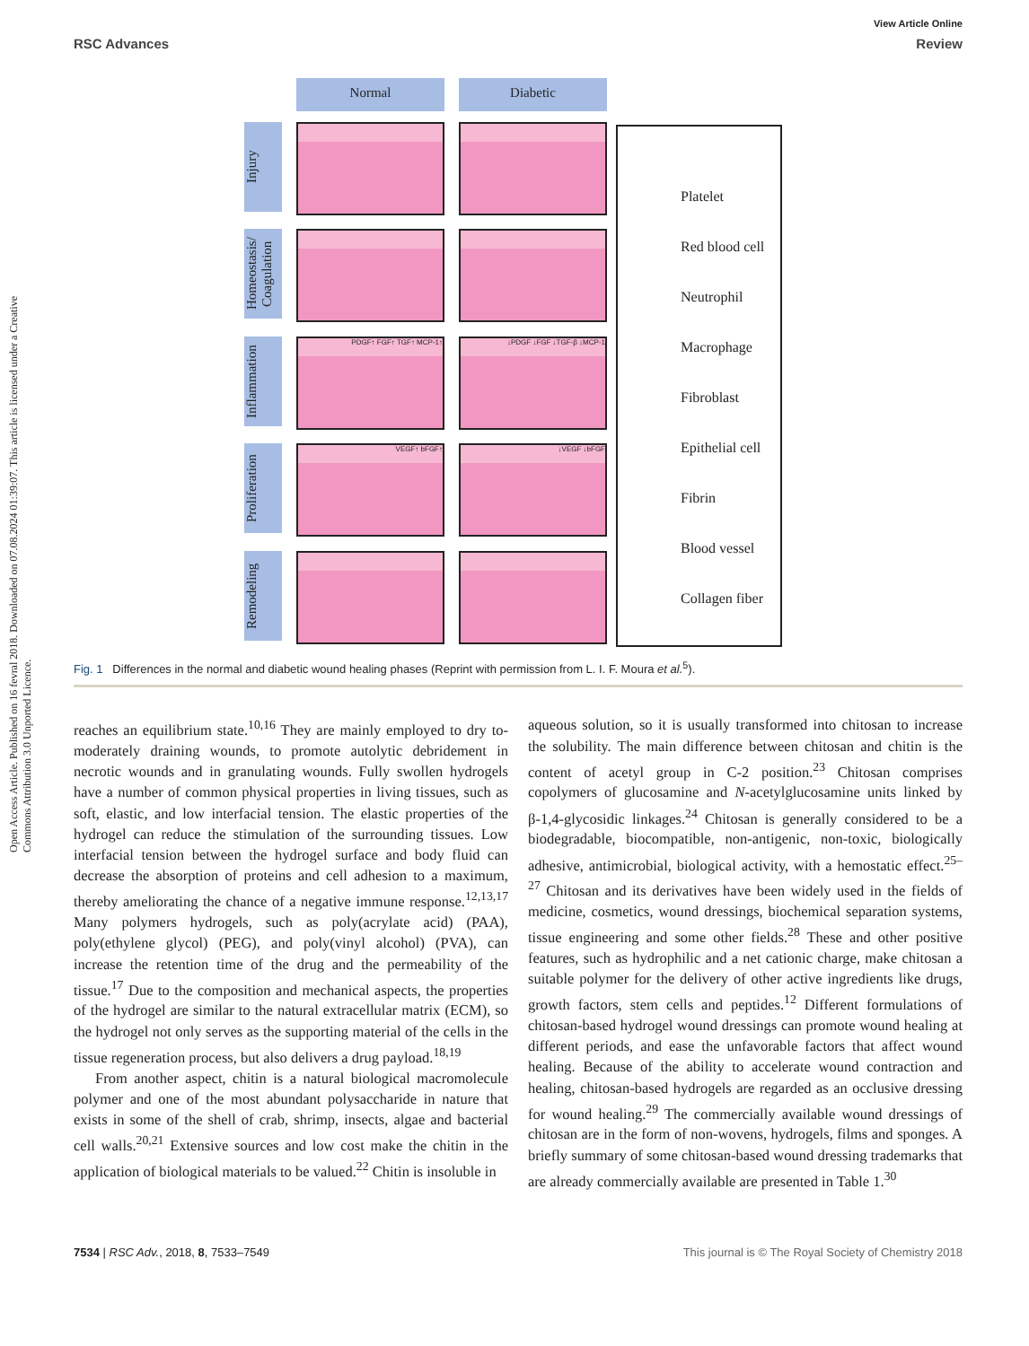Open Access Article. Published on 16 fevral 2018. Downloaded on 07.08.2024 01:39:07. This article is licensed under a Creative Commons Attribution 3.0 Unported Licence.
View Article Online
RSC Advances Review
Normal
Diabetic
Injury
Homeostasis/ Coagulation
Inflammation
PDGF↑ FGF↑ TGF↑ MCP-1↑
↓PDGF ↓FGF ↓TGF-β ↓MCP-1
Proliferation
VEGF↑ bFGF↑
↓VEGF ↓bFGF
Remodeling
Platelet
Red blood cell
Neutrophil
Macrophage
Fibroblast
Epithelial cell
Fibrin
Blood vessel
Collagen fiber
Fig. 1 Differences in the normal and diabetic wound healing phases (Reprint with permission from L. I. F. Moura et al.<sup>5</sup>).
reaches an equilibrium state.<sup>10,16</sup> They are mainly employed to dry to-moderately draining wounds, to promote autolytic debridement in necrotic wounds and in granulating wounds. Fully swollen hydrogels have a number of common physical properties in living tissues, such as soft, elastic, and low interfacial tension. The elastic properties of the hydrogel can reduce the stimulation of the surrounding tissues. Low interfacial tension between the hydrogel surface and body fluid can decrease the absorption of proteins and cell adhesion to a maximum, thereby ameliorating the chance of a negative immune response.<sup>12,13,17</sup> Many polymers hydrogels, such as poly(acrylate acid) (PAA), poly(ethylene glycol) (PEG), and poly(vinyl alcohol) (PVA), can increase the retention time of the drug and the permeability of the tissue.<sup>17</sup> Due to the composition and mechanical aspects, the properties of the hydrogel are similar to the natural extracellular matrix (ECM), so the hydrogel not only serves as the supporting material of the cells in the tissue regeneration process, but also delivers a drug payload.<sup>18,19</sup>
From another aspect, chitin is a natural biological macromolecule polymer and one of the most abundant polysaccharide in nature that exists in some of the shell of crab, shrimp, insects, algae and bacterial cell walls.<sup>20,21</sup> Extensive sources and low cost make the chitin in the application of biological materials to be valued.<sup>22</sup> Chitin is insoluble in
aqueous solution, so it is usually transformed into chitosan to increase the solubility. The main difference between chitosan and chitin is the content of acetyl group in C-2 position.<sup>23</sup> Chitosan comprises copolymers of glucosamine and N-acetylglucosamine units linked by β-1,4-glycosidic linkages.<sup>24</sup> Chitosan is generally considered to be a biodegradable, biocompatible, non-antigenic, non-toxic, biologically adhesive, antimicrobial, biological activity, with a hemostatic effect.<sup>25–27</sup> Chitosan and its derivatives have been widely used in the fields of medicine, cosmetics, wound dressings, biochemical separation systems, tissue engineering and some other fields.<sup>28</sup> These and other positive features, such as hydrophilic and a net cationic charge, make chitosan a suitable polymer for the delivery of other active ingredients like drugs, growth factors, stem cells and peptides.<sup>12</sup> Different formulations of chitosan-based hydrogel wound dressings can promote wound healing at different periods, and ease the unfavorable factors that affect wound healing. Because of the ability to accelerate wound contraction and healing, chitosan-based hydrogels are regarded as an occlusive dressing for wound healing.<sup>29</sup> The commercially available wound dressings of chitosan are in the form of non-wovens, hydrogels, films and sponges. A briefly summary of some chitosan-based wound dressing trademarks that are already commercially available are presented in Table 1.<sup>30</sup>
7534 | RSC Adv., 2018, 8, 7533–7549 This journal is © The Royal Society of Chemistry 2018